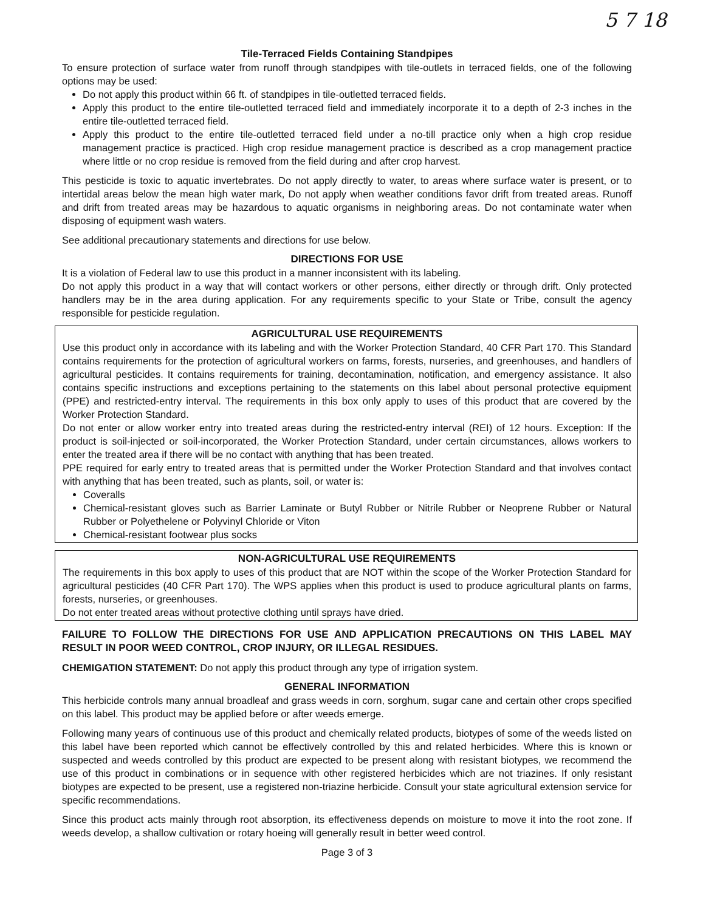5 7 18
Tile-Terraced Fields Containing Standpipes
To ensure protection of surface water from runoff through standpipes with tile-outlets in terraced fields, one of the following options may be used:
Do not apply this product within 66 ft. of standpipes in tile-outletted terraced fields.
Apply this product to the entire tile-outletted terraced field and immediately incorporate it to a depth of 2-3 inches in the entire tile-outletted terraced field.
Apply this product to the entire tile-outletted terraced field under a no-till practice only when a high crop residue management practice is practiced. High crop residue management practice is described as a crop management practice where little or no crop residue is removed from the field during and after crop harvest.
This pesticide is toxic to aquatic invertebrates. Do not apply directly to water, to areas where surface water is present, or to intertidal areas below the mean high water mark, Do not apply when weather conditions favor drift from treated areas. Runoff and drift from treated areas may be hazardous to aquatic organisms in neighboring areas. Do not contaminate water when disposing of equipment wash waters.
See additional precautionary statements and directions for use below.
DIRECTIONS FOR USE
It is a violation of Federal law to use this product in a manner inconsistent with its labeling.
Do not apply this product in a way that will contact workers or other persons, either directly or through drift. Only protected handlers may be in the area during application. For any requirements specific to your State or Tribe, consult the agency responsible for pesticide regulation.
AGRICULTURAL USE REQUIREMENTS
Use this product only in accordance with its labeling and with the Worker Protection Standard, 40 CFR Part 170. This Standard contains requirements for the protection of agricultural workers on farms, forests, nurseries, and greenhouses, and handlers of agricultural pesticides. It contains requirements for training, decontamination, notification, and emergency assistance. It also contains specific instructions and exceptions pertaining to the statements on this label about personal protective equipment (PPE) and restricted-entry interval. The requirements in this box only apply to uses of this product that are covered by the Worker Protection Standard.
Do not enter or allow worker entry into treated areas during the restricted-entry interval (REI) of 12 hours. Exception: If the product is soil-injected or soil-incorporated, the Worker Protection Standard, under certain circumstances, allows workers to enter the treated area if there will be no contact with anything that has been treated.
PPE required for early entry to treated areas that is permitted under the Worker Protection Standard and that involves contact with anything that has been treated, such as plants, soil, or water is:
Coveralls
Chemical-resistant gloves such as Barrier Laminate or Butyl Rubber or Nitrile Rubber or Neoprene Rubber or Natural Rubber or Polyethelene or Polyvinyl Chloride or Viton
Chemical-resistant footwear plus socks
NON-AGRICULTURAL USE REQUIREMENTS
The requirements in this box apply to uses of this product that are NOT within the scope of the Worker Protection Standard for agricultural pesticides (40 CFR Part 170). The WPS applies when this product is used to produce agricultural plants on farms, forests, nurseries, or greenhouses.
Do not enter treated areas without protective clothing until sprays have dried.
FAILURE TO FOLLOW THE DIRECTIONS FOR USE AND APPLICATION PRECAUTIONS ON THIS LABEL MAY RESULT IN POOR WEED CONTROL, CROP INJURY, OR ILLEGAL RESIDUES.
CHEMIGATION STATEMENT: Do not apply this product through any type of irrigation system.
GENERAL INFORMATION
This herbicide controls many annual broadleaf and grass weeds in corn, sorghum, sugar cane and certain other crops specified on this label. This product may be applied before or after weeds emerge.
Following many years of continuous use of this product and chemically related products, biotypes of some of the weeds listed on this label have been reported which cannot be effectively controlled by this and related herbicides. Where this is known or suspected and weeds controlled by this product are expected to be present along with resistant biotypes, we recommend the use of this product in combinations or in sequence with other registered herbicides which are not triazines. If only resistant biotypes are expected to be present, use a registered non-triazine herbicide. Consult your state agricultural extension service for specific recommendations.
Since this product acts mainly through root absorption, its effectiveness depends on moisture to move it into the root zone. If weeds develop, a shallow cultivation or rotary hoeing will generally result in better weed control.
Page 3 of 3